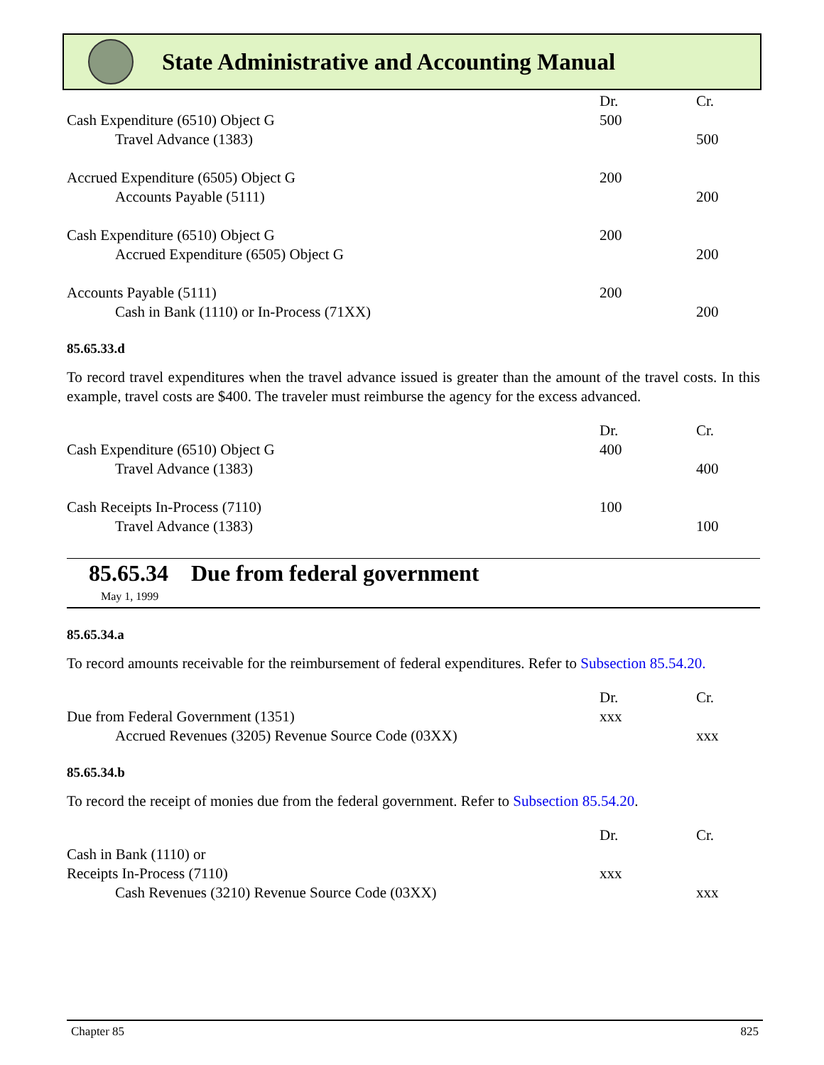State Administrative and Accounting Manual
| | Dr. | Cr. |
| Cash Expenditure (6510) Object G | 500 | |
| Travel Advance (1383) | | 500 |
| Accrued Expenditure (6505) Object G | 200 | |
| Accounts Payable (5111) | | 200 |
| Cash Expenditure (6510) Object G | 200 | |
| Accrued Expenditure (6505) Object G | | 200 |
| Accounts Payable (5111) | 200 | |
| Cash in Bank (1110) or In-Process (71XX) | | 200 |
85.65.33.d
To record travel expenditures when the travel advance issued is greater than the amount of the travel costs. In this example, travel costs are $400. The traveler must reimburse the agency for the excess advanced.
| | Dr. | Cr. |
| Cash Expenditure (6510) Object G | 400 | |
| Travel Advance (1383) | | 400 |
| Cash Receipts In-Process (7110) | 100 | |
| Travel Advance (1383) | | 100 |
85.65.34 Due from federal government
May 1, 1999
85.65.34.a
To record amounts receivable for the reimbursement of federal expenditures. Refer to Subsection 85.54.20.
| | Dr. | Cr. |
| Due from Federal Government (1351) | xxx | |
| Accrued Revenues (3205) Revenue Source Code (03XX) | | xxx |
85.65.34.b
To record the receipt of monies due from the federal government. Refer to Subsection 85.54.20.
| | Dr. | Cr. |
| Cash in Bank (1110) or | | |
| Receipts In-Process (7110) | xxx | |
| Cash Revenues (3210) Revenue Source Code (03XX) | | xxx |
Chapter 85 825